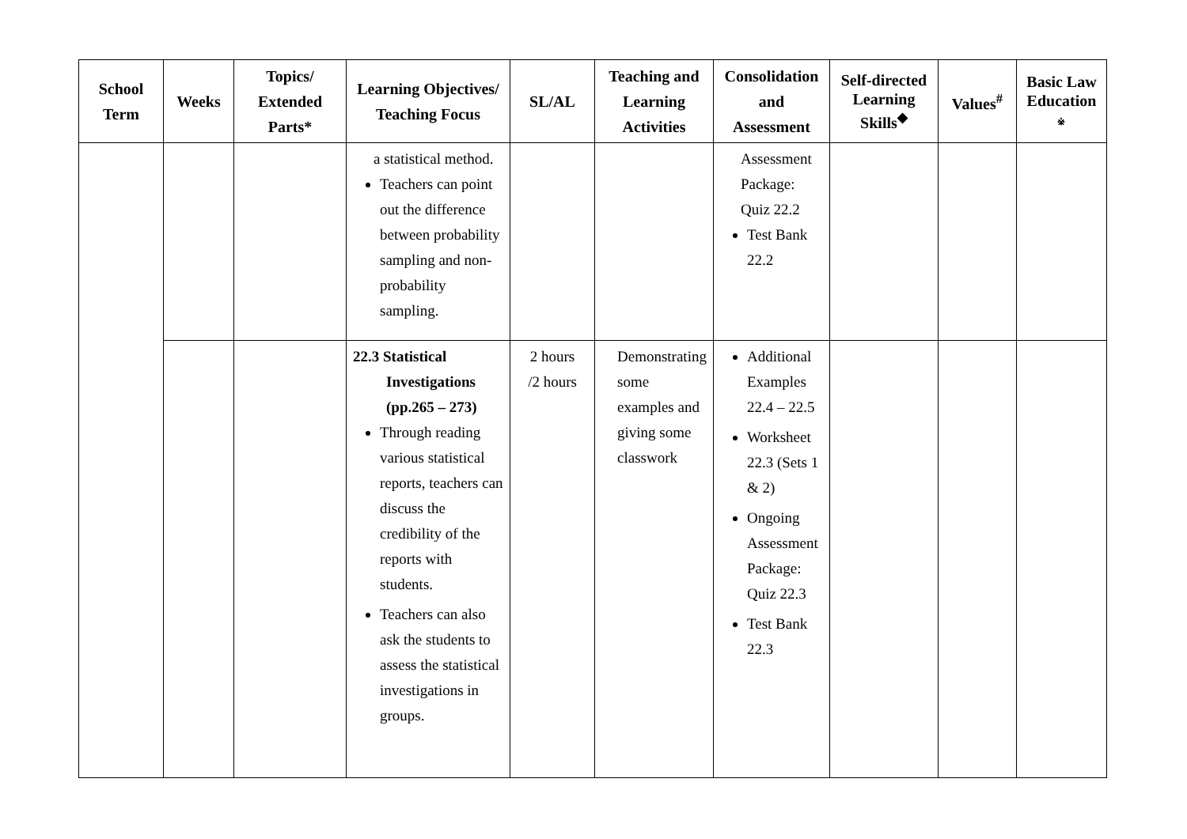| School Term | Weeks | Topics/ Extended Parts* | Learning Objectives/ Teaching Focus | SL/AL | Teaching and Learning Activities | Consolidation and Assessment | Self-directed Learning Skills<sup>◆</sup> | Values<sup>#</sup> | Basic Law Education ※ |
| --- | --- | --- | --- | --- | --- | --- | --- | --- | --- |
| | | | a statistical method. Teachers can point out the difference between probability sampling and non-probability sampling. | | | Assessment Package: Quiz 22.2 Test Bank 22.2 | | | |
| | | | 22.3 Statistical Investigations (pp.265 – 273) Through reading various statistical reports, teachers can discuss the credibility of the reports with students. Teachers can also ask the students to assess the statistical investigations in groups. | 2 hours /2 hours | Demonstrating some examples and giving some classwork | Additional Examples 22.4 – 22.5 Worksheet 22.3 (Sets 1 & 2) Ongoing Assessment Package: Quiz 22.3 Test Bank 22.3 | | | |